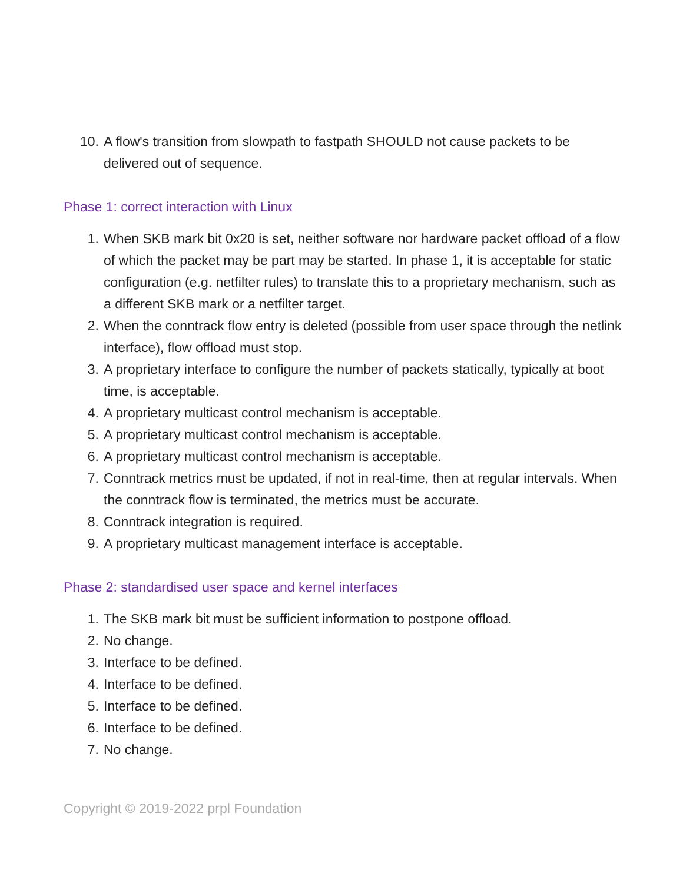10. A flow's transition from slowpath to fastpath SHOULD not cause packets to be delivered out of sequence.
Phase 1: correct interaction with Linux
1. When SKB mark bit 0x20 is set, neither software nor hardware packet offload of a flow of which the packet may be part may be started. In phase 1, it is acceptable for static configuration (e.g. netfilter rules) to translate this to a proprietary mechanism, such as a different SKB mark or a netfilter target.
2. When the conntrack flow entry is deleted (possible from user space through the netlink interface), flow offload must stop.
3. A proprietary interface to configure the number of packets statically, typically at boot time, is acceptable.
4. A proprietary multicast control mechanism is acceptable.
5. A proprietary multicast control mechanism is acceptable.
6. A proprietary multicast control mechanism is acceptable.
7. Conntrack metrics must be updated, if not in real-time, then at regular intervals. When the conntrack flow is terminated, the metrics must be accurate.
8. Conntrack integration is required.
9. A proprietary multicast management interface is acceptable.
Phase 2: standardised user space and kernel interfaces
1. The SKB mark bit must be sufficient information to postpone offload.
2. No change.
3. Interface to be defined.
4. Interface to be defined.
5. Interface to be defined.
6. Interface to be defined.
7. No change.
Copyright © 2019-2022 prpl Foundation